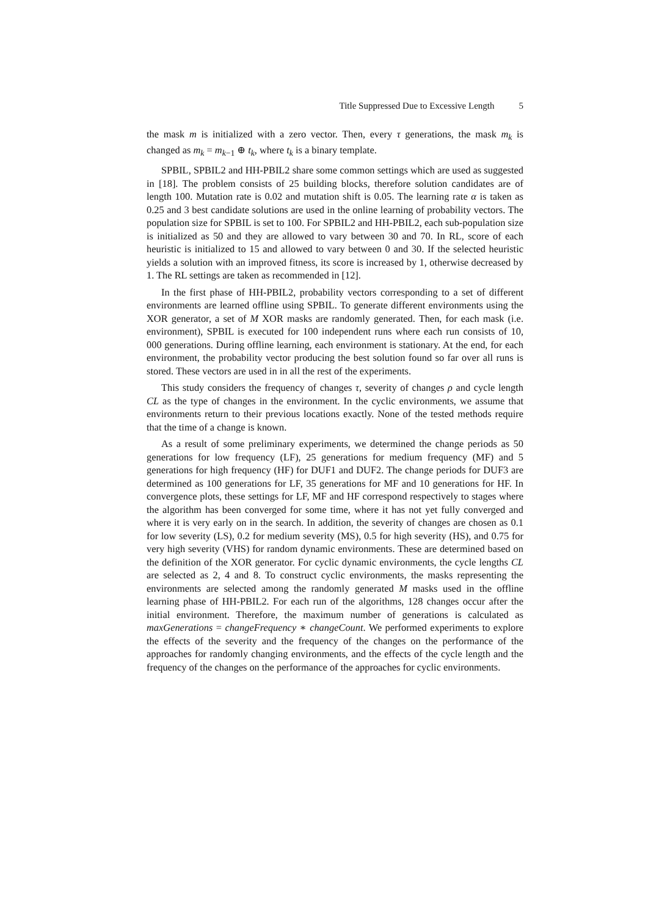Title Suppressed Due to Excessive Length 5
the mask m is initialized with a zero vector. Then, every τ generations, the mask m<sub>k</sub> is changed as m<sub>k</sub> = m<sub>k−1</sub> ⊕ t<sub>k</sub>, where t<sub>k</sub> is a binary template.
SPBIL, SPBIL2 and HH-PBIL2 share some common settings which are used as suggested in [18]. The problem consists of 25 building blocks, therefore solution candidates are of length 100. Mutation rate is 0.02 and mutation shift is 0.05. The learning rate α is taken as 0.25 and 3 best candidate solutions are used in the online learning of probability vectors. The population size for SPBIL is set to 100. For SPBIL2 and HH-PBIL2, each sub-population size is initialized as 50 and they are allowed to vary between 30 and 70. In RL, score of each heuristic is initialized to 15 and allowed to vary between 0 and 30. If the selected heuristic yields a solution with an improved fitness, its score is increased by 1, otherwise decreased by 1. The RL settings are taken as recommended in [12].
In the first phase of HH-PBIL2, probability vectors corresponding to a set of different environments are learned offline using SPBIL. To generate different environments using the XOR generator, a set of M XOR masks are randomly generated. Then, for each mask (i.e. environment), SPBIL is executed for 100 independent runs where each run consists of 10, 000 generations. During offline learning, each environment is stationary. At the end, for each environment, the probability vector producing the best solution found so far over all runs is stored. These vectors are used in in all the rest of the experiments.
This study considers the frequency of changes τ, severity of changes ρ and cycle length CL as the type of changes in the environment. In the cyclic environments, we assume that environments return to their previous locations exactly. None of the tested methods require that the time of a change is known.
As a result of some preliminary experiments, we determined the change periods as 50 generations for low frequency (LF), 25 generations for medium frequency (MF) and 5 generations for high frequency (HF) for DUF1 and DUF2. The change periods for DUF3 are determined as 100 generations for LF, 35 generations for MF and 10 generations for HF. In convergence plots, these settings for LF, MF and HF correspond respectively to stages where the algorithm has been converged for some time, where it has not yet fully converged and where it is very early on in the search. In addition, the severity of changes are chosen as 0.1 for low severity (LS), 0.2 for medium severity (MS), 0.5 for high severity (HS), and 0.75 for very high severity (VHS) for random dynamic environments. These are determined based on the definition of the XOR generator. For cyclic dynamic environments, the cycle lengths CL are selected as 2, 4 and 8. To construct cyclic environments, the masks representing the environments are selected among the randomly generated M masks used in the offline learning phase of HH-PBIL2. For each run of the algorithms, 128 changes occur after the initial environment. Therefore, the maximum number of generations is calculated as maxGenerations = changeFrequency ∗ changeCount. We performed experiments to explore the effects of the severity and the frequency of the changes on the performance of the approaches for randomly changing environments, and the effects of the cycle length and the frequency of the changes on the performance of the approaches for cyclic environments.